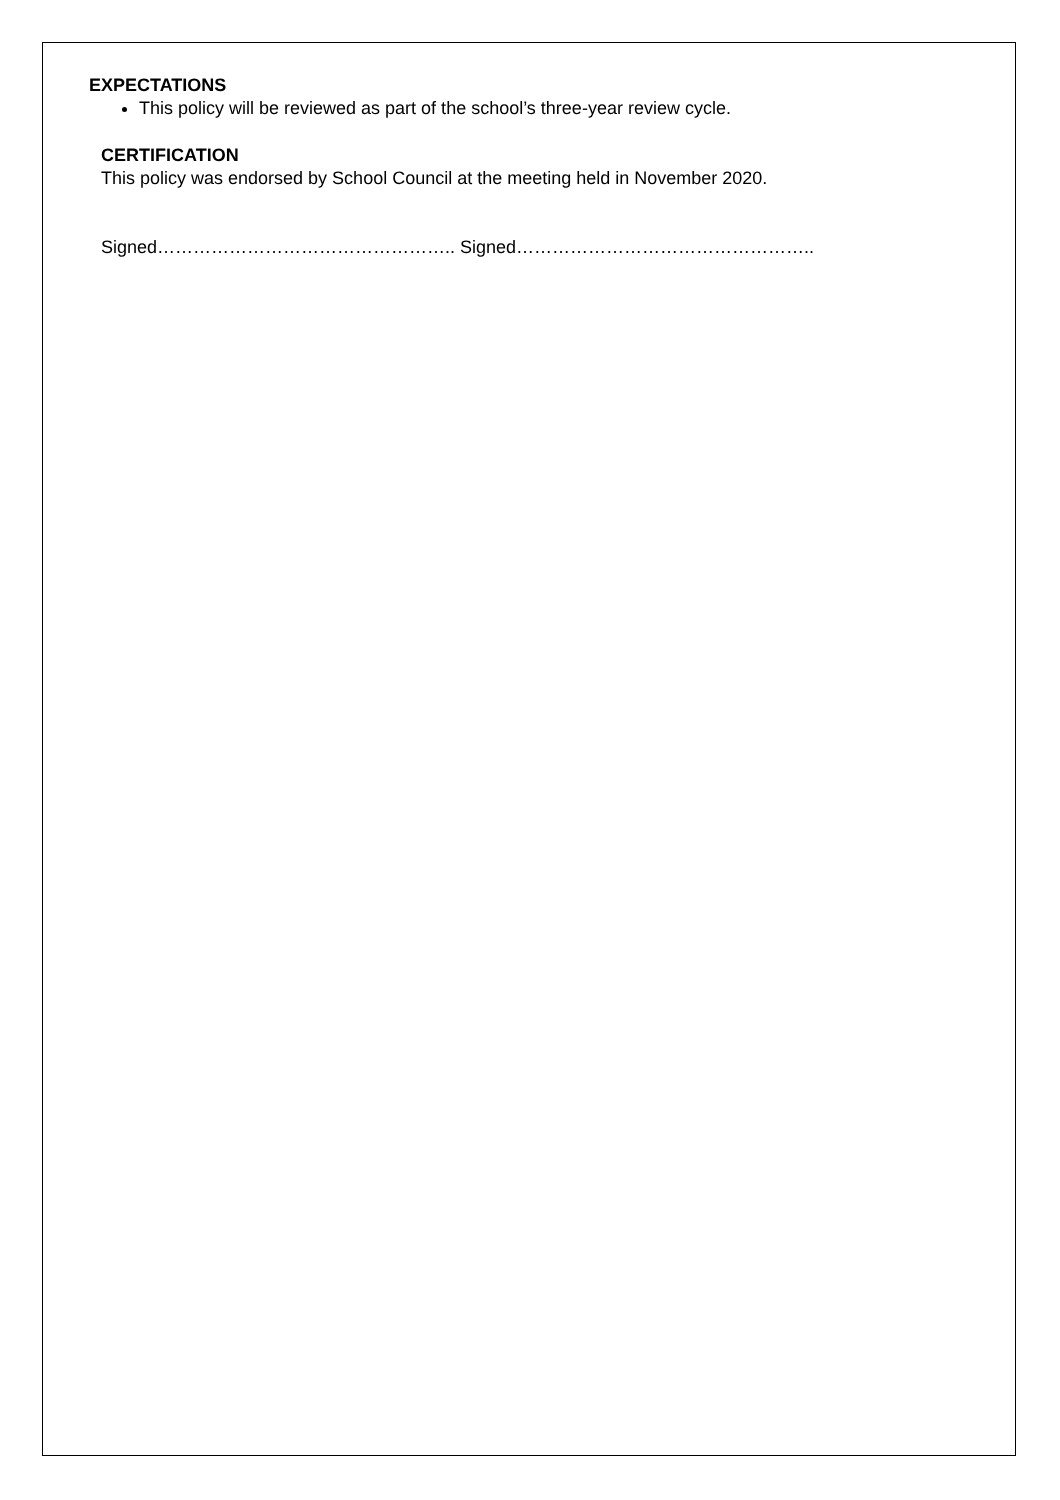EXPECTATIONS
This policy will be reviewed as part of the school’s three-year review cycle.
CERTIFICATION
This policy was endorsed by School Council at the meeting held in November 2020.
Signed………………………………………….. Signed…………………………………………..